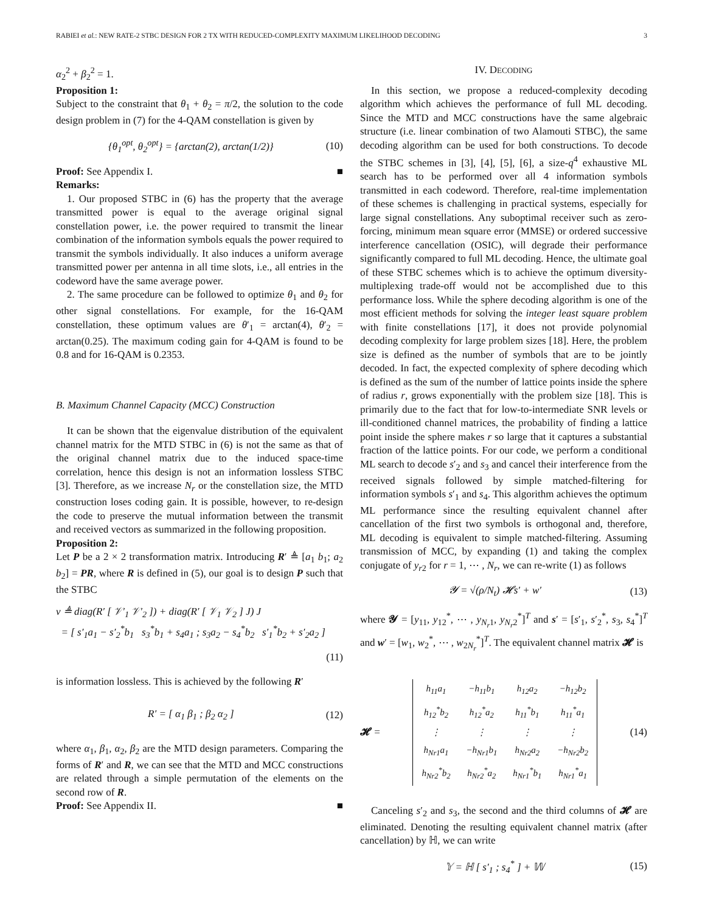RABIEI et al.: NEW RATE-2 STBC DESIGN FOR 2 TX WITH REDUCED-COMPLEXITY MAXIMUM LIKELIHOOD DECODING 3
α<sub>2</sub><sup>2</sup> + β<sub>2</sub><sup>2</sup> = 1.
Proposition 1:
Subject to the constraint that θ<sub>1</sub> + θ<sub>2</sub> = π/2, the solution to the code design problem in (7) for the 4-QAM constellation is given by
{θ<sub>1</sub><sup>opt</sup>, θ<sub>2</sub><sup>opt</sup>} = {arctan(2), arctan(1/2)} (10)
Proof: See Appendix I. ■
Remarks:
1. Our proposed STBC in (6) has the property that the average transmitted power is equal to the average original signal constellation power, i.e. the power required to transmit the linear combination of the information symbols equals the power required to transmit the symbols individually. It also induces a uniform average transmitted power per antenna in all time slots, i.e., all entries in the codeword have the same average power.
2. The same procedure can be followed to optimize θ<sub>1</sub> and θ<sub>2</sub> for other signal constellations. For example, for the 16-QAM constellation, these optimum values are θ′<sub>1</sub> = arctan(4), θ′<sub>2</sub> = arctan(0.25). The maximum coding gain for 4-QAM is found to be 0.8 and for 16-QAM is 0.2353.
B. Maximum Channel Capacity (MCC) Construction
It can be shown that the eigenvalue distribution of the equivalent channel matrix for the MTD STBC in (6) is not the same as that of the original channel matrix due to the induced space-time correlation, hence this design is not an information lossless STBC [3]. Therefore, as we increase N<sub>r</sub> or the constellation size, the MTD construction loses coding gain. It is possible, however, to re-design the code to preserve the mutual information between the transmit and received vectors as summarized in the following proposition.
Proposition 2:
Let P be a 2 × 2 transformation matrix. Introducing R′ ≜ [a<sub>1</sub> b<sub>1</sub>; a<sub>2</sub> b<sub>2</sub>] = PR, where R is defined in (5), our goal is to design P such that the STBC
v ≜ diag(R′ [ 𝒱′<sub>1</sub> 𝒱′<sub>2</sub> ]) + diag(R′ [ 𝒱<sub>1</sub> 𝒱<sub>2</sub> ] J) J
= [ s′<sub>1</sub>a<sub>1</sub> − s′<sub>2</sub><sup>*</sup>b<sub>1</sub> s<sub>3</sub><sup>*</sup>b<sub>1</sub> + s<sub>4</sub>a<sub>1</sub> ; s<sub>3</sub>a<sub>2</sub> − s<sub>4</sub><sup>*</sup>b<sub>2</sub> s′<sub>1</sub><sup>*</sup>b<sub>2</sub> + s′<sub>2</sub>a<sub>2</sub> ]
(11)
is information lossless. This is achieved by the following R′
R′ = [ α<sub>1</sub> β<sub>1</sub> ; β<sub>2</sub> α<sub>2</sub> ] (12)
where α<sub>1</sub>, β<sub>1</sub>, α<sub>2</sub>, β<sub>2</sub> are the MTD design parameters. Comparing the forms of R′ and R, we can see that the MTD and MCC constructions are related through a simple permutation of the elements on the second row of R.
Proof: See Appendix II. ■
IV. DECODING
In this section, we propose a reduced-complexity decoding algorithm which achieves the performance of full ML decoding. Since the MTD and MCC constructions have the same algebraic structure (i.e. linear combination of two Alamouti STBC), the same decoding algorithm can be used for both constructions. To decode the STBC schemes in [3], [4], [5], [6], a size-q<sup>4</sup> exhaustive ML search has to be performed over all 4 information symbols transmitted in each codeword. Therefore, real-time implementation of these schemes is challenging in practical systems, especially for large signal constellations. Any suboptimal receiver such as zero-forcing, minimum mean square error (MMSE) or ordered successive interference cancellation (OSIC), will degrade their performance significantly compared to full ML decoding. Hence, the ultimate goal of these STBC schemes which is to achieve the optimum diversity-multiplexing trade-off would not be accomplished due to this performance loss. While the sphere decoding algorithm is one of the most efficient methods for solving the integer least square problem with finite constellations [17], it does not provide polynomial decoding complexity for large problem sizes [18]. Here, the problem size is defined as the number of symbols that are to be jointly decoded. In fact, the expected complexity of sphere decoding which is defined as the sum of the number of lattice points inside the sphere of radius r, grows exponentially with the problem size [18]. This is primarily due to the fact that for low-to-intermediate SNR levels or ill-conditioned channel matrices, the probability of finding a lattice point inside the sphere makes r so large that it captures a substantial fraction of the lattice points. For our code, we perform a conditional ML search to decode s′<sub>2</sub> and s<sub>3</sub> and cancel their interference from the received signals followed by simple matched-filtering for information symbols s′<sub>1</sub> and s<sub>4</sub>. This algorithm achieves the optimum ML performance since the resulting equivalent channel after cancellation of the first two symbols is orthogonal and, therefore, ML decoding is equivalent to simple matched-filtering. Assuming transmission of MCC, by expanding (1) and taking the complex conjugate of y<sub>r2</sub> for r = 1, ⋯ , N<sub>r</sub>, we can re-write (1) as follows
𝓨 = √(ρ/N<sub>t</sub>) 𝓗s′ + w′ (13)
where 𝓨 = [y<sub>11</sub>, y<sub>12</sub><sup>*</sup>, ⋯ , y<sub>N<sub>r</sub>1</sub>, y<sub>N<sub>r</sub>2</sub><sup>*</sup>]<sup>T</sup> and s′ = [s′<sub>1</sub>, s′<sub>2</sub><sup>*</sup>, s<sub>3</sub>, s<sub>4</sub><sup>*</sup>]<sup>T</sup> and w′ = [w<sub>1</sub>, w<sub>2</sub><sup>*</sup>, ⋯ , w<sub>2N<sub>r</sub></sub><sup>*</sup>]<sup>T</sup>. The equivalent channel matrix 𝓗 is
𝓗 =
| h<sub>11</sub>a<sub>1</sub> | −h<sub>11</sub>b<sub>1</sub> | h<sub>12</sub>a<sub>2</sub> | −h<sub>12</sub>b<sub>2</sub> |
| h<sub>12</sub><sup>*</sup>b<sub>2</sub> | h<sub>12</sub><sup>*</sup>a<sub>2</sub> | h<sub>11</sub><sup>*</sup>b<sub>1</sub> | h<sub>11</sub><sup>*</sup>a<sub>1</sub> |
| ⋮ | ⋮ | ⋮ | ⋮ |
| h<sub>Nr1</sub>a<sub>1</sub> | −h<sub>Nr1</sub>b<sub>1</sub> | h<sub>Nr2</sub>a<sub>2</sub> | −h<sub>Nr2</sub>b<sub>2</sub> |
| h<sub>Nr2</sub><sup>*</sup>b<sub>2</sub> | h<sub>Nr2</sub><sup>*</sup>a<sub>2</sub> | h<sub>Nr1</sub><sup>*</sup>b<sub>1</sub> | h<sub>Nr1</sub><sup>*</sup>a<sub>1</sub> |
(14)
Canceling s′<sub>2</sub> and s<sub>3</sub>, the second and the third columns of 𝓗 are eliminated. Denoting the resulting equivalent channel matrix (after cancellation) by ℍ, we can write
𝕐 = ℍ [ s′<sub>1</sub> ; s<sub>4</sub><sup>*</sup> ] + 𝕎 (15)